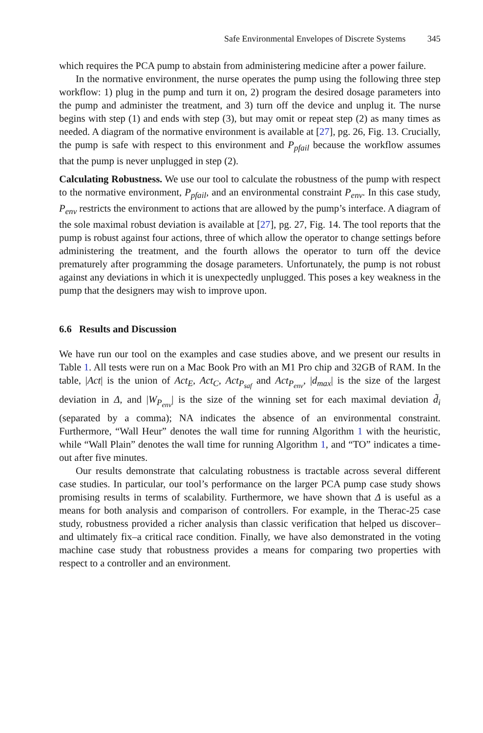Safe Environmental Envelopes of Discrete Systems 345
which requires the PCA pump to abstain from administering medicine after a power failure.
In the normative environment, the nurse operates the pump using the following three step workflow: 1) plug in the pump and turn it on, 2) program the desired dosage parameters into the pump and administer the treatment, and 3) turn off the device and unplug it. The nurse begins with step (1) and ends with step (3), but may omit or repeat step (2) as many times as needed. A diagram of the normative environment is available at [27], pg. 26, Fig. 13. Crucially, the pump is safe with respect to this environment and P<sub>pfail</sub> because the workflow assumes that the pump is never unplugged in step (2).
Calculating Robustness. We use our tool to calculate the robustness of the pump with respect to the normative environment, P<sub>pfail</sub>, and an environmental constraint P<sub>env</sub>. In this case study, P<sub>env</sub> restricts the environment to actions that are allowed by the pump’s interface. A diagram of the sole maximal robust deviation is available at [27], pg. 27, Fig. 14. The tool reports that the pump is robust against four actions, three of which allow the operator to change settings before administering the treatment, and the fourth allows the operator to turn off the device prematurely after programming the dosage parameters. Unfortunately, the pump is not robust against any deviations in which it is unexpectedly unplugged. This poses a key weakness in the pump that the designers may wish to improve upon.
6.6 Results and Discussion
We have run our tool on the examples and case studies above, and we present our results in Table 1. All tests were run on a Mac Book Pro with an M1 Pro chip and 32GB of RAM. In the table, |Act| is the union of Act<sub>E</sub>, Act<sub>C</sub>, Act<sub>P<sub>saf</sub></sub> and Act<sub>P<sub>env</sub></sub>, |d<sub>max</sub>| is the size of the largest deviation in Δ, and |W<sub>P<sub>env</sub></sub>| is the size of the winning set for each maximal deviation d̃<sub>i</sub> (separated by a comma); NA indicates the absence of an environmental constraint. Furthermore, “Wall Heur” denotes the wall time for running Algorithm 1 with the heuristic, while “Wall Plain” denotes the wall time for running Algorithm 1, and “TO” indicates a time-out after five minutes.
Our results demonstrate that calculating robustness is tractable across several different case studies. In particular, our tool’s performance on the larger PCA pump case study shows promising results in terms of scalability. Furthermore, we have shown that Δ is useful as a means for both analysis and comparison of controllers. For example, in the Therac-25 case study, robustness provided a richer analysis than classic verification that helped us discover–and ultimately fix–a critical race condition. Finally, we have also demonstrated in the voting machine case study that robustness provides a means for comparing two properties with respect to a controller and an environment.